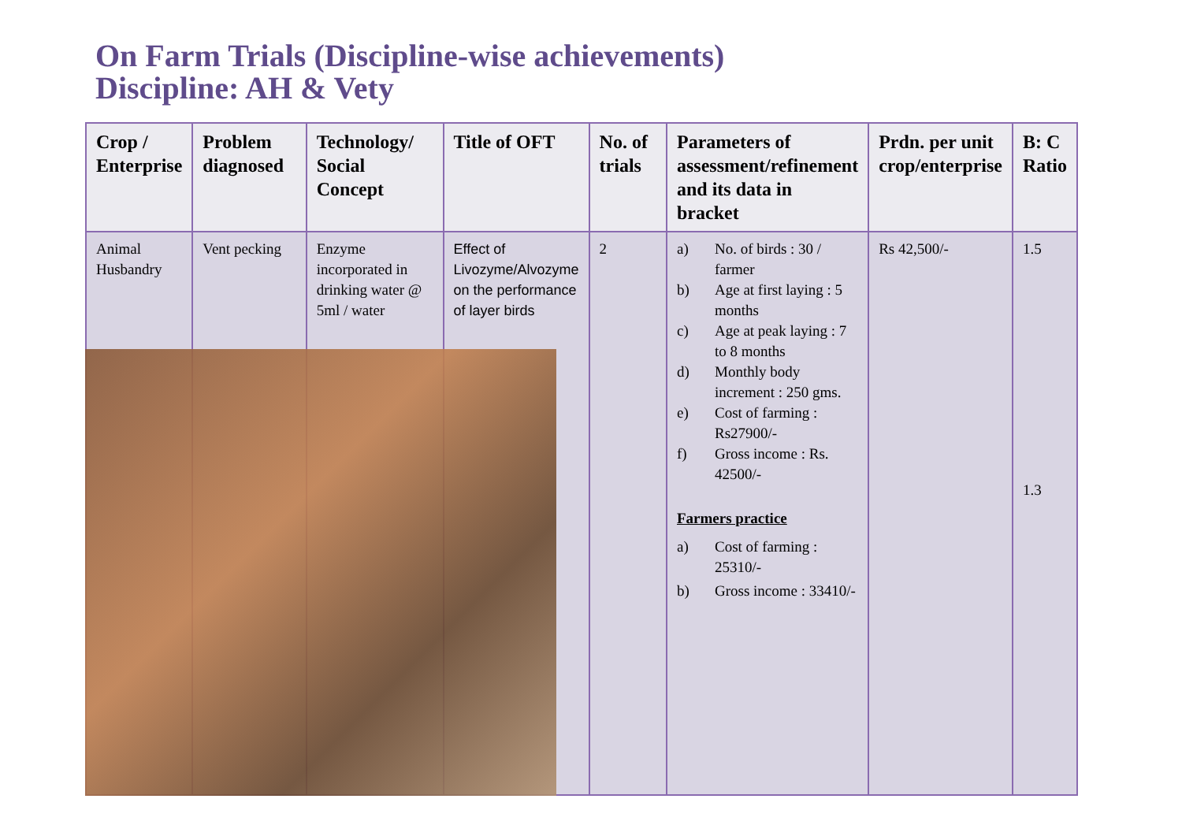On Farm Trials (Discipline-wise achievements)
Discipline: AH & Vety
| Crop / Enterprise | Problem diagnosed | Technology/ Social Concept | Title of OFT | No. of trials | Parameters of assessment/refinement and its data in bracket | Prdn. per unit crop/enterprise | B: C Ratio |
| --- | --- | --- | --- | --- | --- | --- | --- |
| Animal Husbandry | Vent pecking | Enzyme incorporated in drinking water @ 5ml / water | Effect of Livozyme/Alvozyme on the performance of layer birds | 2 | a) No. of birds : 30 / farmer b) Age at first laying : 5 months c) Age at peak laying : 7 to 8 months d) Monthly body increment : 250 gms. e) Cost of farming : Rs27900/- f) Gross income : Rs. 42500/- Farmers practice a) Cost of farming : 25310/- b) Gross income : 33410/- | Rs 42,500/- | 1.5 1.3 |